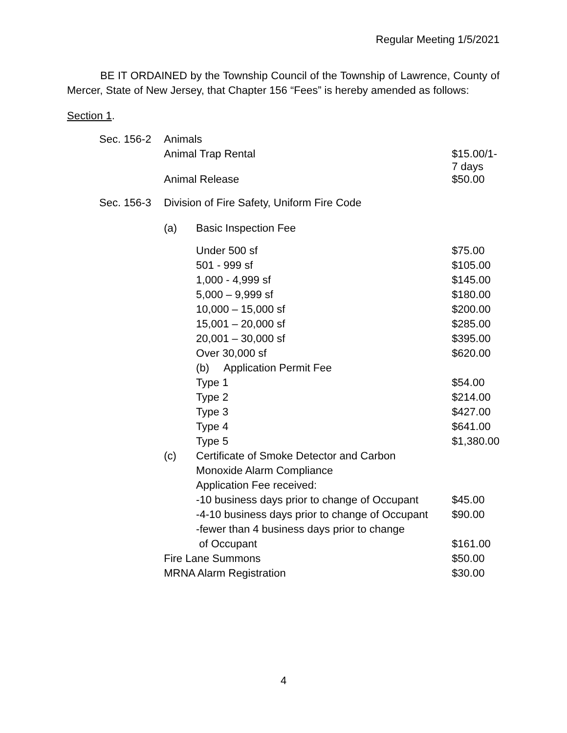Regular Meeting 1/5/2021
BE IT ORDAINED by the Township Council of the Township of Lawrence, County of Mercer, State of New Jersey, that Chapter 156 “Fees” is hereby amended as follows:
Section 1.
| Sec. 156-2 | Animals | | |
| | Animal Trap Rental | | $15.00/1-7 days |
| | Animal Release | | $50.00 |
| Sec. 156-3 | Division of Fire Safety, Uniform Fire Code | | |
| | (a) | Basic Inspection Fee | |
| | | Under 500 sf | $75.00 |
| | | 501 - 999 sf | $105.00 |
| | | 1,000 - 4,999 sf | $145.00 |
| | | 5,000 – 9,999 sf | $180.00 |
| | | 10,000 – 15,000 sf | $200.00 |
| | | 15,001 – 20,000 sf | $285.00 |
| | | 20,001 – 30,000 sf | $395.00 |
| | | Over 30,000 sf | $620.00 |
| | | (b) Application Permit Fee | |
| | | Type 1 | $54.00 |
| | | Type 2 | $214.00 |
| | | Type 3 | $427.00 |
| | | Type 4 | $641.00 |
| | | Type 5 | $1,380.00 |
| | (c) | Certificate of Smoke Detector and Carbon | |
| | | Monoxide Alarm Compliance | |
| | | Application Fee received: | |
| | | -10 business days prior to change of Occupant | $45.00 |
| | | -4-10 business days prior to change of Occupant | $90.00 |
| | | -fewer than 4 business days prior to change | |
| | | of Occupant | $161.00 |
| | Fire Lane Summons | | $50.00 |
| | MRNA Alarm Registration | | $30.00 |
4